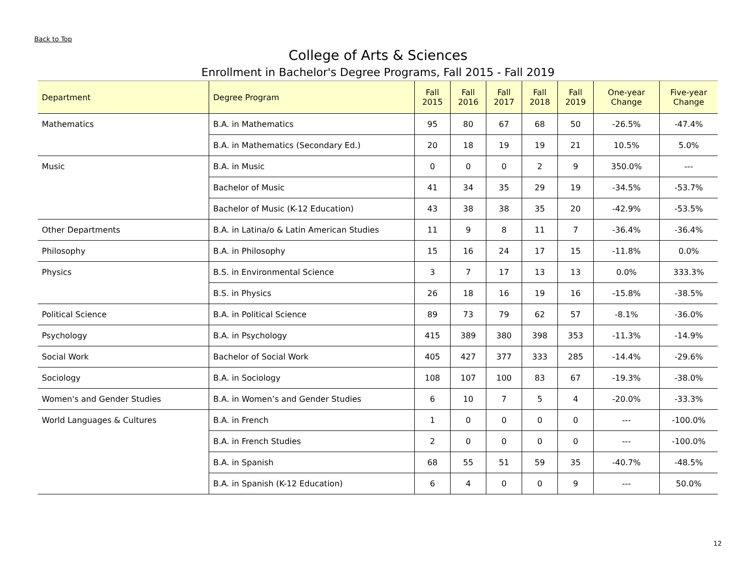Back to Top
College of Arts & Sciences
Enrollment in Bachelor's Degree Programs, Fall 2015 - Fall 2019
| Department | Degree Program | Fall 2015 | Fall 2016 | Fall 2017 | Fall 2018 | Fall 2019 | One-year Change | Five-year Change |
| --- | --- | --- | --- | --- | --- | --- | --- | --- |
| Mathematics | B.A. in Mathematics | 95 | 80 | 67 | 68 | 50 | -26.5% | -47.4% |
| | B.A. in Mathematics (Secondary Ed.) | 20 | 18 | 19 | 19 | 21 | 10.5% | 5.0% |
| Music | B.A. in Music | 0 | 0 | 0 | 2 | 9 | 350.0% | --- |
| | Bachelor of Music | 41 | 34 | 35 | 29 | 19 | -34.5% | -53.7% |
| | Bachelor of Music (K-12 Education) | 43 | 38 | 38 | 35 | 20 | -42.9% | -53.5% |
| Other Departments | B.A. in Latina/o & Latin American Studies | 11 | 9 | 8 | 11 | 7 | -36.4% | -36.4% |
| Philosophy | B.A. in Philosophy | 15 | 16 | 24 | 17 | 15 | -11.8% | 0.0% |
| Physics | B.S. in Environmental Science | 3 | 7 | 17 | 13 | 13 | 0.0% | 333.3% |
| | B.S. in Physics | 26 | 18 | 16 | 19 | 16 | -15.8% | -38.5% |
| Political Science | B.A. in Political Science | 89 | 73 | 79 | 62 | 57 | -8.1% | -36.0% |
| Psychology | B.A. in Psychology | 415 | 389 | 380 | 398 | 353 | -11.3% | -14.9% |
| Social Work | Bachelor of Social Work | 405 | 427 | 377 | 333 | 285 | -14.4% | -29.6% |
| Sociology | B.A. in Sociology | 108 | 107 | 100 | 83 | 67 | -19.3% | -38.0% |
| Women's and Gender Studies | B.A. in Women’s and Gender Studies | 6 | 10 | 7 | 5 | 4 | -20.0% | -33.3% |
| World Languages & Cultures | B.A. in French | 1 | 0 | 0 | 0 | 0 | --- | -100.0% |
| | B.A. in French Studies | 2 | 0 | 0 | 0 | 0 | --- | -100.0% |
| | B.A. in Spanish | 68 | 55 | 51 | 59 | 35 | -40.7% | -48.5% |
| | B.A. in Spanish (K-12 Education) | 6 | 4 | 0 | 0 | 9 | --- | 50.0% |
12